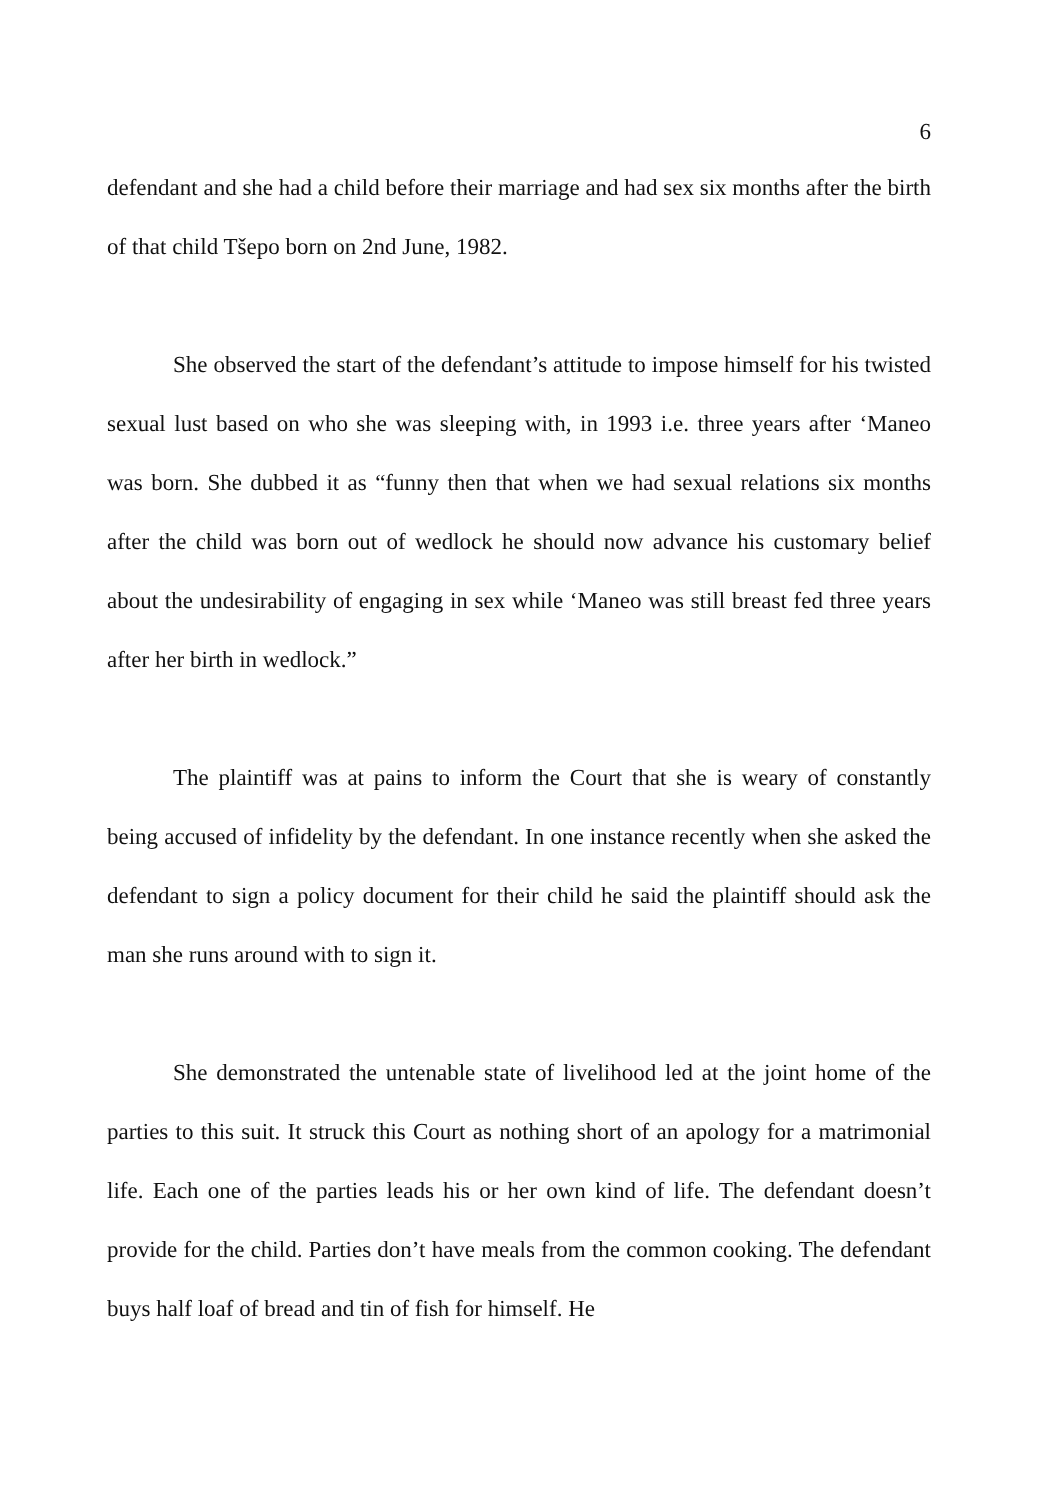6
defendant and she had a child before their marriage and had sex six months after the birth of that child Tšepo born on 2nd June, 1982.
She observed the start of the defendant’s attitude to impose himself for his twisted sexual lust based on who she was sleeping with, in 1993 i.e. three years after ‘Maneo was born. She dubbed it as “funny then that when we had sexual relations six months after the child was born out of wedlock he should now advance his customary belief about the undesirability of engaging in sex while ‘Maneo was still breast fed three years after her birth in wedlock.”
The plaintiff was at pains to inform the Court that she is weary of constantly being accused of infidelity by the defendant. In one instance recently when she asked the defendant to sign a policy document for their child he said the plaintiff should ask the man she runs around with to sign it.
She demonstrated the untenable state of livelihood led at the joint home of the parties to this suit. It struck this Court as nothing short of an apology for a matrimonial life. Each one of the parties leads his or her own kind of life. The defendant doesn’t provide for the child. Parties don’t have meals from the common cooking. The defendant buys half loaf of bread and tin of fish for himself. He